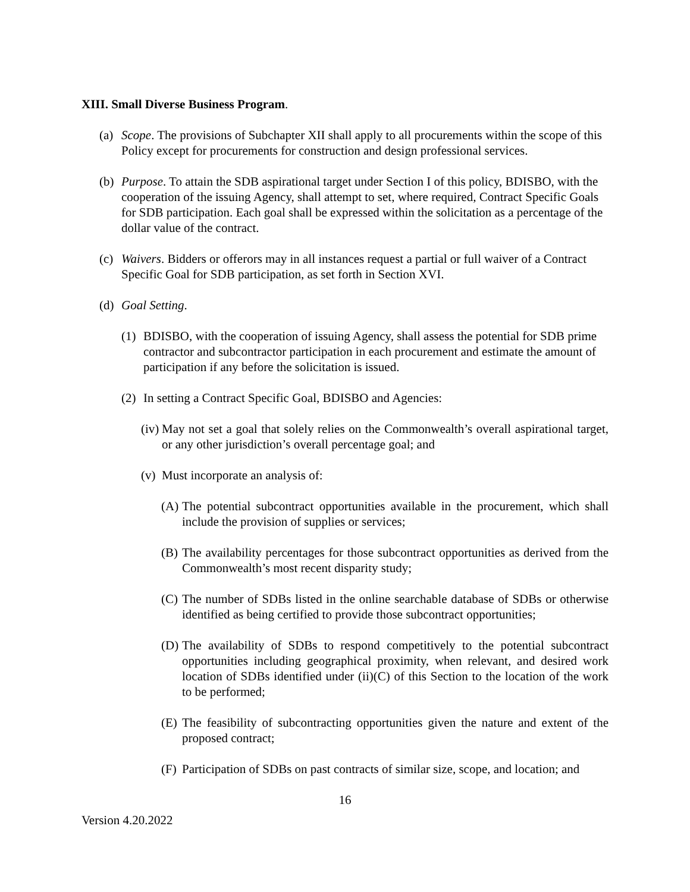XIII. Small Diverse Business Program.
(a) Scope. The provisions of Subchapter XII shall apply to all procurements within the scope of this Policy except for procurements for construction and design professional services.
(b) Purpose. To attain the SDB aspirational target under Section I of this policy, BDISBO, with the cooperation of the issuing Agency, shall attempt to set, where required, Contract Specific Goals for SDB participation. Each goal shall be expressed within the solicitation as a percentage of the dollar value of the contract.
(c) Waivers. Bidders or offerors may in all instances request a partial or full waiver of a Contract Specific Goal for SDB participation, as set forth in Section XVI.
(d) Goal Setting.
(1) BDISBO, with the cooperation of issuing Agency, shall assess the potential for SDB prime contractor and subcontractor participation in each procurement and estimate the amount of participation if any before the solicitation is issued.
(2) In setting a Contract Specific Goal, BDISBO and Agencies:
(iv) May not set a goal that solely relies on the Commonwealth’s overall aspirational target, or any other jurisdiction’s overall percentage goal; and
(v) Must incorporate an analysis of:
(A) The potential subcontract opportunities available in the procurement, which shall include the provision of supplies or services;
(B) The availability percentages for those subcontract opportunities as derived from the Commonwealth’s most recent disparity study;
(C) The number of SDBs listed in the online searchable database of SDBs or otherwise identified as being certified to provide those subcontract opportunities;
(D) The availability of SDBs to respond competitively to the potential subcontract opportunities including geographical proximity, when relevant, and desired work location of SDBs identified under (ii)(C) of this Section to the location of the work to be performed;
(E) The feasibility of subcontracting opportunities given the nature and extent of the proposed contract;
(F) Participation of SDBs on past contracts of similar size, scope, and location; and
16
Version 4.20.2022